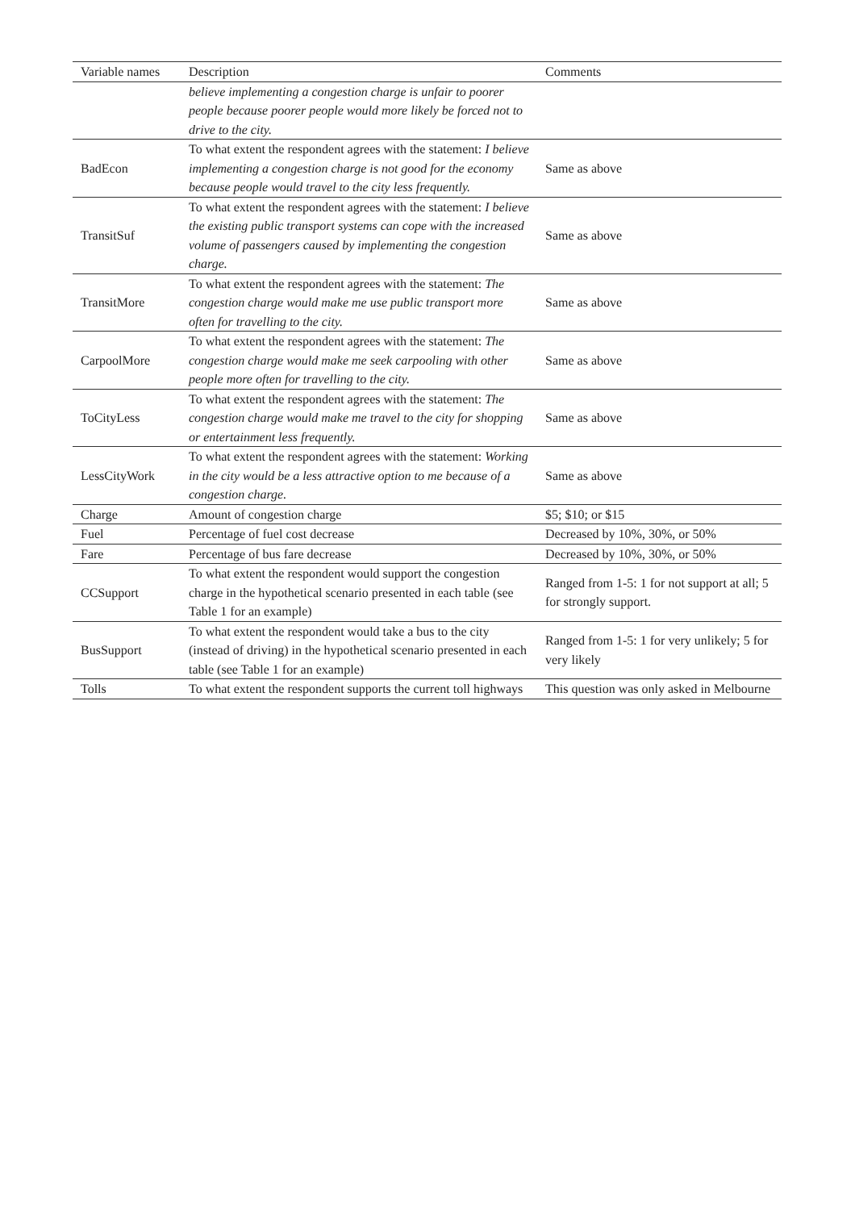| Variable names | Description | Comments |
| --- | --- | --- |
| | believe implementing a congestion charge is unfair to poorer people because poorer people would more likely be forced not to drive to the city. | |
| BadEcon | To what extent the respondent agrees with the statement: I believe implementing a congestion charge is not good for the economy because people would travel to the city less frequently. | Same as above |
| TransitSuf | To what extent the respondent agrees with the statement: I believe the existing public transport systems can cope with the increased volume of passengers caused by implementing the congestion charge. | Same as above |
| TransitMore | To what extent the respondent agrees with the statement: The congestion charge would make me use public transport more often for travelling to the city. | Same as above |
| CarpoolMore | To what extent the respondent agrees with the statement: The congestion charge would make me seek carpooling with other people more often for travelling to the city. | Same as above |
| ToCityLess | To what extent the respondent agrees with the statement: The congestion charge would make me travel to the city for shopping or entertainment less frequently. | Same as above |
| LessCityWork | To what extent the respondent agrees with the statement: Working in the city would be a less attractive option to me because of a congestion charge. | Same as above |
| Charge | Amount of congestion charge | $5; $10; or $15 |
| Fuel | Percentage of fuel cost decrease | Decreased by 10%, 30%, or 50% |
| Fare | Percentage of bus fare decrease | Decreased by 10%, 30%, or 50% |
| CCSupport | To what extent the respondent would support the congestion charge in the hypothetical scenario presented in each table (see Table 1 for an example) | Ranged from 1-5: 1 for not support at all; 5 for strongly support. |
| BusSupport | To what extent the respondent would take a bus to the city (instead of driving) in the hypothetical scenario presented in each table (see Table 1 for an example) | Ranged from 1-5: 1 for very unlikely; 5 for very likely |
| Tolls | To what extent the respondent supports the current toll highways | This question was only asked in Melbourne |